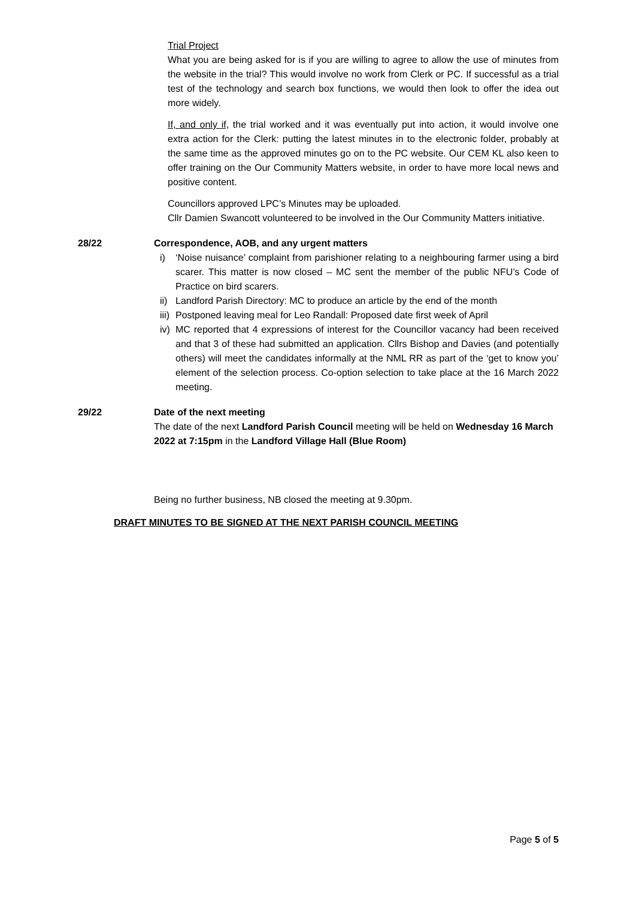Trial Project
What you are being asked for is if you are willing to agree to allow the use of minutes from the website in the trial? This would involve no work from Clerk or PC. If successful as a trial test of the technology and search box functions, we would then look to offer the idea out more widely.
If, and only if, the trial worked and it was eventually put into action, it would involve one extra action for the Clerk: putting the latest minutes in to the electronic folder, probably at the same time as the approved minutes go on to the PC website. Our CEM KL also keen to offer training on the Our Community Matters website, in order to have more local news and positive content.
Councillors approved LPC’s Minutes may be uploaded.
Cllr Damien Swancott volunteered to be involved in the Our Community Matters initiative.
28/22 Correspondence, AOB, and any urgent matters
i) ‘Noise nuisance’ complaint from parishioner relating to a neighbouring farmer using a bird scarer. This matter is now closed – MC sent the member of the public NFU’s Code of Practice on bird scarers.
ii) Landford Parish Directory: MC to produce an article by the end of the month
iii) Postponed leaving meal for Leo Randall: Proposed date first week of April
iv) MC reported that 4 expressions of interest for the Councillor vacancy had been received and that 3 of these had submitted an application. Cllrs Bishop and Davies (and potentially others) will meet the candidates informally at the NML RR as part of the ‘get to know you’ element of the selection process. Co-option selection to take place at the 16 March 2022 meeting.
29/22 Date of the next meeting
The date of the next Landford Parish Council meeting will be held on Wednesday 16 March 2022 at 7:15pm in the Landford Village Hall (Blue Room)
Being no further business, NB closed the meeting at 9.30pm.
DRAFT MINUTES TO BE SIGNED AT THE NEXT PARISH COUNCIL MEETING
Page 5 of 5